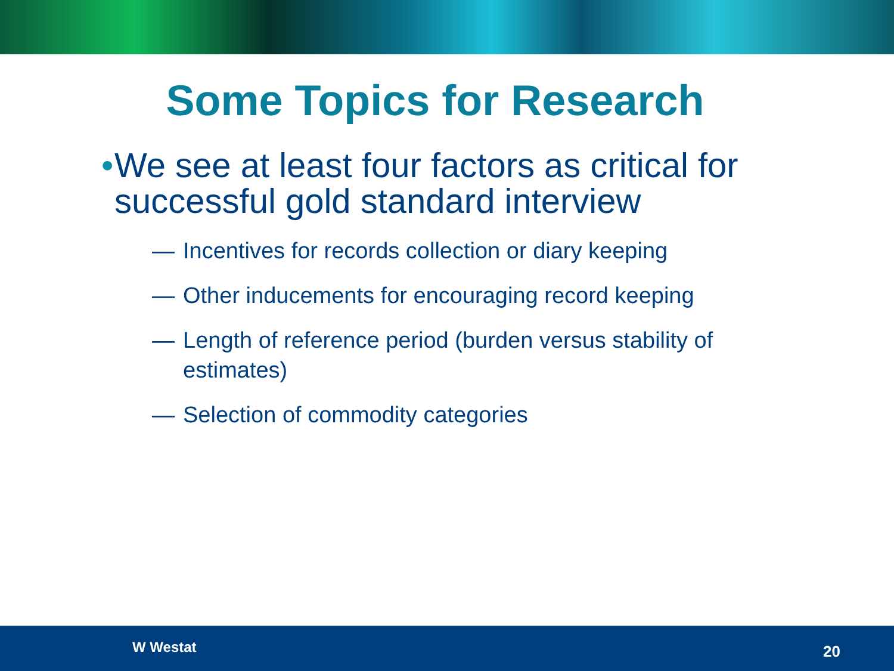Some Topics for Research
• We see at least four factors as critical for successful gold standard interview
— Incentives for records collection or diary keeping
— Other inducements for encouraging record keeping
— Length of reference period (burden versus stability of estimates)
— Selection of commodity categories
W Westat 20